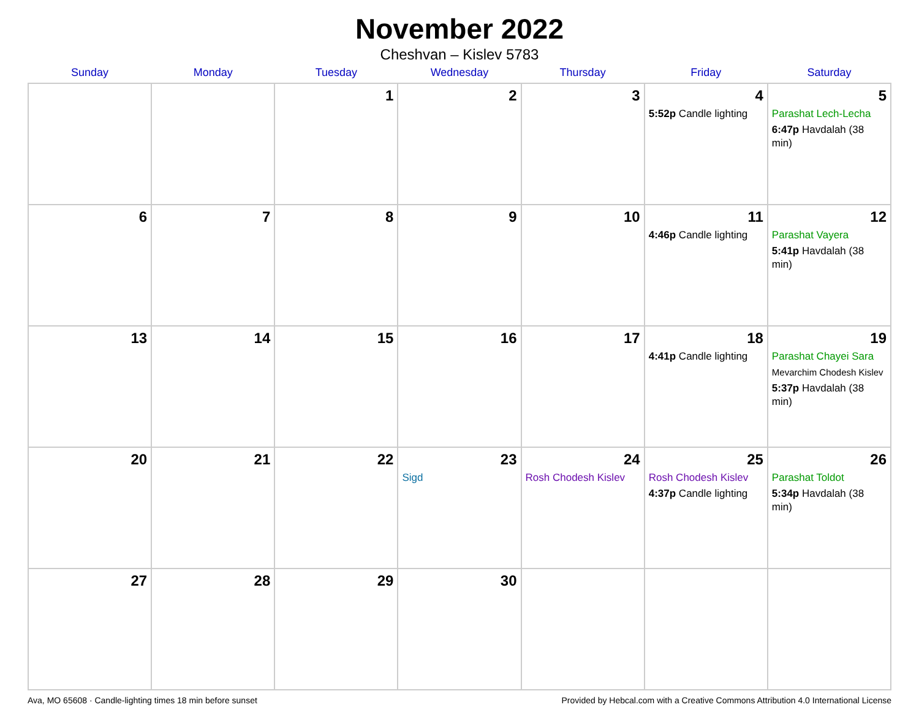November 2022
Cheshvan – Kislev 5783
| Sunday | Monday | Tuesday | Wednesday | Thursday | Friday | Saturday |
| --- | --- | --- | --- | --- | --- | --- |
| | | 1 | 2 | 3 | 4 5:52p Candle lighting | 5 Parashat Lech-Lecha 6:47p Havdalah (38 min) |
| 6 | 7 | 8 | 9 | 10 | 11 4:46p Candle lighting | 12 Parashat Vayera 5:41p Havdalah (38 min) |
| 13 | 14 | 15 | 16 | 17 | 18 4:41p Candle lighting | 19 Parashat Chayei Sara Mevarchim Chodesh Kislev 5:37p Havdalah (38 min) |
| 20 | 21 | 22 | 23 Sigd | 24 Rosh Chodesh Kislev | 25 Rosh Chodesh Kislev 4:37p Candle lighting | 26 Parashat Toldot 5:34p Havdalah (38 min) |
| 27 | 28 | 29 | 30 | | | |
Ava, MO 65608 · Candle-lighting times 18 min before sunset Provided by Hebcal.com with a Creative Commons Attribution 4.0 International License